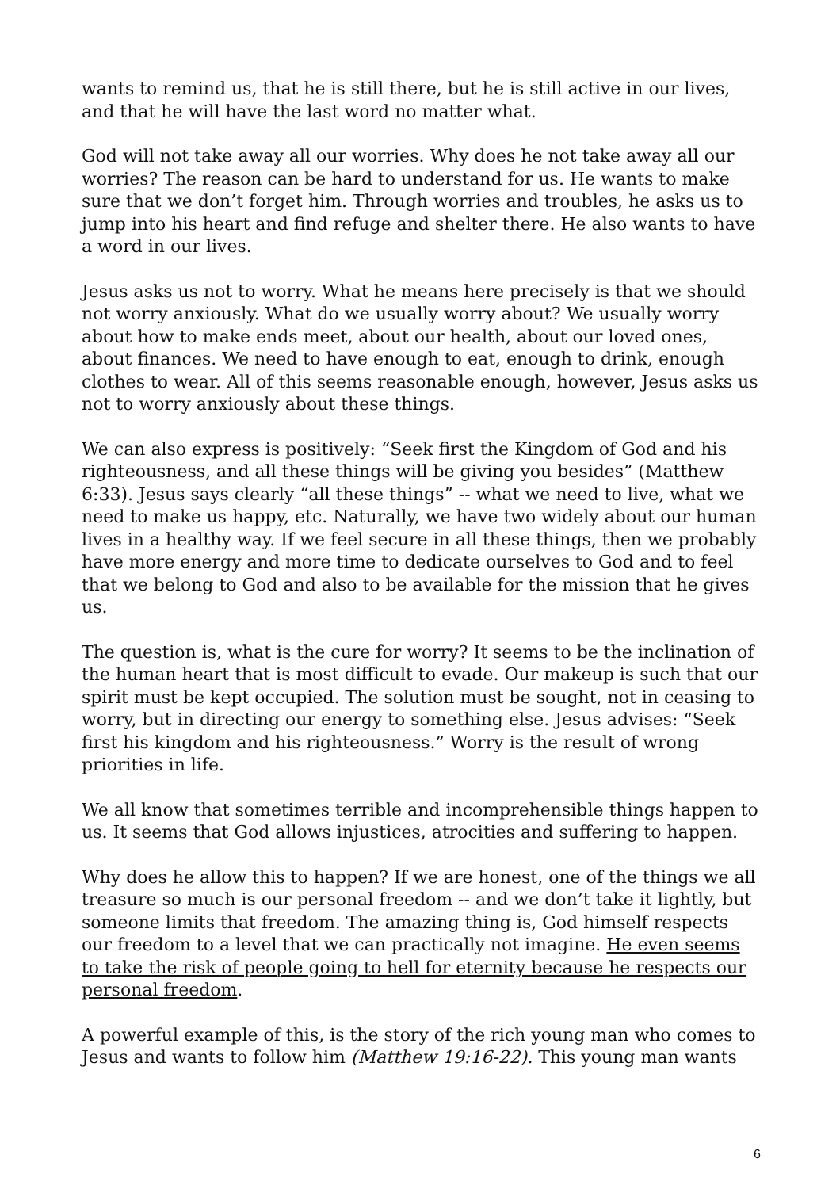wants to remind us, that he is still there, but he is still active in our lives, and that he will have the last word no matter what.
God will not take away all our worries. Why does he not take away all our worries? The reason can be hard to understand for us. He wants to make sure that we don’t forget him. Through worries and troubles, he asks us to jump into his heart and find refuge and shelter there. He also wants to have a word in our lives.
Jesus asks us not to worry. What he means here precisely is that we should not worry anxiously. What do we usually worry about? We usually worry about how to make ends meet, about our health, about our loved ones, about finances. We need to have enough to eat, enough to drink, enough clothes to wear. All of this seems reasonable enough, however, Jesus asks us not to worry anxiously about these things.
We can also express is positively: “Seek first the Kingdom of God and his righteousness, and all these things will be giving you besides” (Matthew 6:33). Jesus says clearly “all these things” -- what we need to live, what we need to make us happy, etc. Naturally, we have two widely about our human lives in a healthy way. If we feel secure in all these things, then we probably have more energy and more time to dedicate ourselves to God and to feel that we belong to God and also to be available for the mission that he gives us.
The question is, what is the cure for worry? It seems to be the inclination of the human heart that is most difficult to evade. Our makeup is such that our spirit must be kept occupied. The solution must be sought, not in ceasing to worry, but in directing our energy to something else. Jesus advises: “Seek first his kingdom and his righteousness.” Worry is the result of wrong priorities in life.
We all know that sometimes terrible and incomprehensible things happen to us. It seems that God allows injustices, atrocities and suffering to happen.
Why does he allow this to happen? If we are honest, one of the things we all treasure so much is our personal freedom -- and we don’t take it lightly, but someone limits that freedom. The amazing thing is, God himself respects our freedom to a level that we can practically not imagine. He even seems to take the risk of people going to hell for eternity because he respects our personal freedom.
A powerful example of this, is the story of the rich young man who comes to Jesus and wants to follow him (Matthew 19:16-22). This young man wants
6